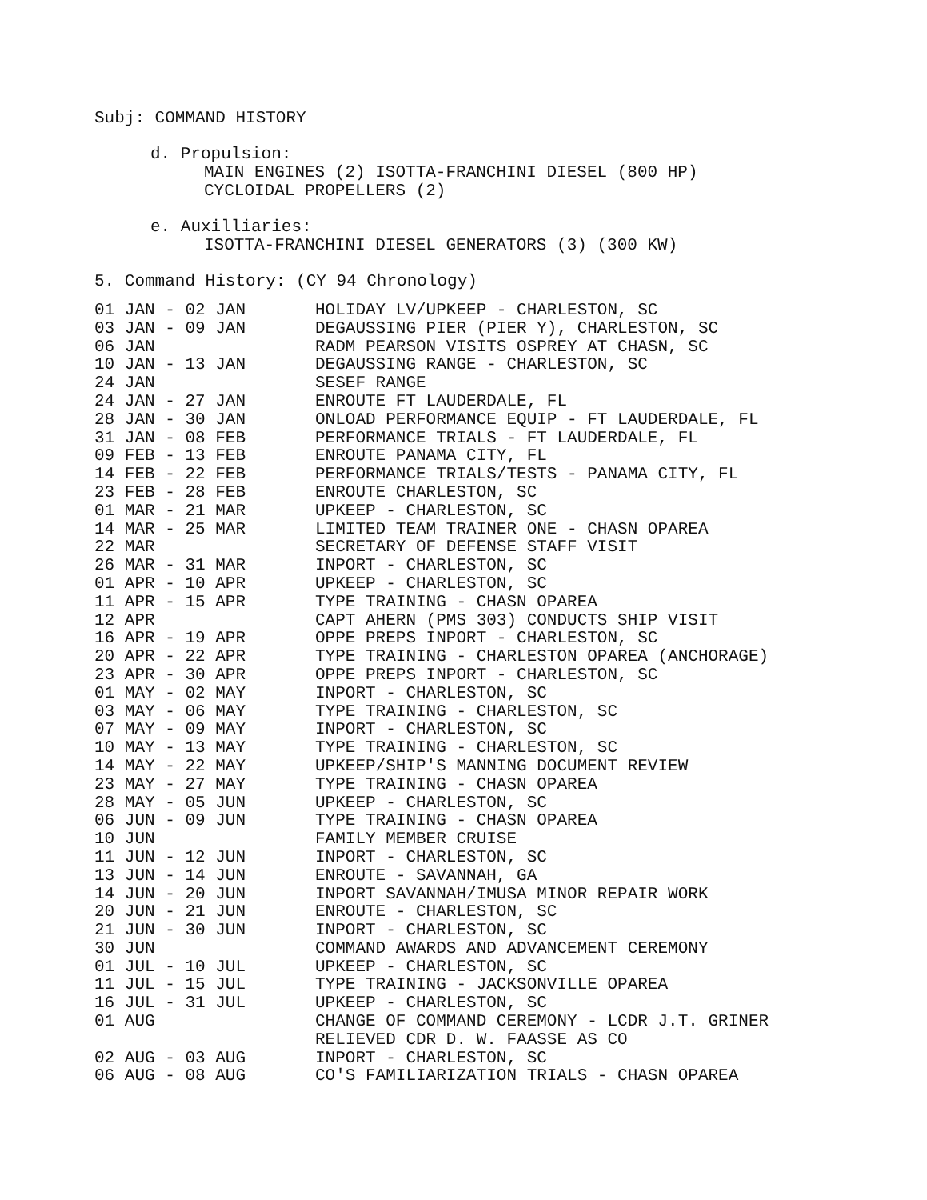Subj: COMMAND HISTORY
d. Propulsion:
MAIN ENGINES (2) ISOTTA-FRANCHINI DIESEL (800 HP)
CYCLOIDAL PROPELLERS (2)
e. Auxilliaries:
ISOTTA-FRANCHINI DIESEL GENERATORS (3) (300 KW)
5. Command History: (CY 94 Chronology)
| 01 JAN - 02 JAN | HOLIDAY LV/UPKEEP - CHARLESTON, SC |
| 03 JAN - 09 JAN | DEGAUSSING PIER (PIER Y), CHARLESTON, SC |
| 06 JAN | RADM PEARSON VISITS OSPREY AT CHASN, SC |
| 10 JAN - 13 JAN | DEGAUSSING RANGE - CHARLESTON, SC |
| 24 JAN | SESEF RANGE |
| 24 JAN - 27 JAN | ENROUTE FT LAUDERDALE, FL |
| 28 JAN - 30 JAN | ONLOAD PERFORMANCE EQUIP - FT LAUDERDALE, FL |
| 31 JAN - 08 FEB | PERFORMANCE TRIALS - FT LAUDERDALE, FL |
| 09 FEB - 13 FEB | ENROUTE PANAMA CITY, FL |
| 14 FEB - 22 FEB | PERFORMANCE TRIALS/TESTS - PANAMA CITY, FL |
| 23 FEB - 28 FEB | ENROUTE CHARLESTON, SC |
| 01 MAR - 21 MAR | UPKEEP - CHARLESTON, SC |
| 14 MAR - 25 MAR | LIMITED TEAM TRAINER ONE - CHASN OPAREA |
| 22 MAR | SECRETARY OF DEFENSE STAFF VISIT |
| 26 MAR - 31 MAR | INPORT - CHARLESTON, SC |
| 01 APR - 10 APR | UPKEEP - CHARLESTON, SC |
| 11 APR - 15 APR | TYPE TRAINING - CHASN OPAREA |
| 12 APR | CAPT AHERN (PMS 303) CONDUCTS SHIP VISIT |
| 16 APR - 19 APR | OPPE PREPS INPORT - CHARLESTON, SC |
| 20 APR - 22 APR | TYPE TRAINING - CHARLESTON OPAREA (ANCHORAGE) |
| 23 APR - 30 APR | OPPE PREPS INPORT - CHARLESTON, SC |
| 01 MAY - 02 MAY | INPORT - CHARLESTON, SC |
| 03 MAY - 06 MAY | TYPE TRAINING - CHARLESTON, SC |
| 07 MAY - 09 MAY | INPORT - CHARLESTON, SC |
| 10 MAY - 13 MAY | TYPE TRAINING - CHARLESTON, SC |
| 14 MAY - 22 MAY | UPKEEP/SHIP'S MANNING DOCUMENT REVIEW |
| 23 MAY - 27 MAY | TYPE TRAINING - CHASN OPAREA |
| 28 MAY - 05 JUN | UPKEEP - CHARLESTON, SC |
| 06 JUN - 09 JUN | TYPE TRAINING - CHASN OPAREA |
| 10 JUN | FAMILY MEMBER CRUISE |
| 11 JUN - 12 JUN | INPORT - CHARLESTON, SC |
| 13 JUN - 14 JUN | ENROUTE - SAVANNAH, GA |
| 14 JUN - 20 JUN | INPORT SAVANNAH/IMUSA MINOR REPAIR WORK |
| 20 JUN - 21 JUN | ENROUTE - CHARLESTON, SC |
| 21 JUN - 30 JUN | INPORT - CHARLESTON, SC |
| 30 JUN | COMMAND AWARDS AND ADVANCEMENT CEREMONY |
| 01 JUL - 10 JUL | UPKEEP - CHARLESTON, SC |
| 11 JUL - 15 JUL | TYPE TRAINING - JACKSONVILLE OPAREA |
| 16 JUL - 31 JUL | UPKEEP - CHARLESTON, SC |
| 01 AUG | CHANGE OF COMMAND CEREMONY - LCDR J.T. GRINER RELIEVED CDR D. W. FAASSE AS CO |
| 02 AUG - 03 AUG | INPORT - CHARLESTON, SC |
| 06 AUG - 08 AUG | CO'S FAMILIARIZATION TRIALS - CHASN OPAREA |